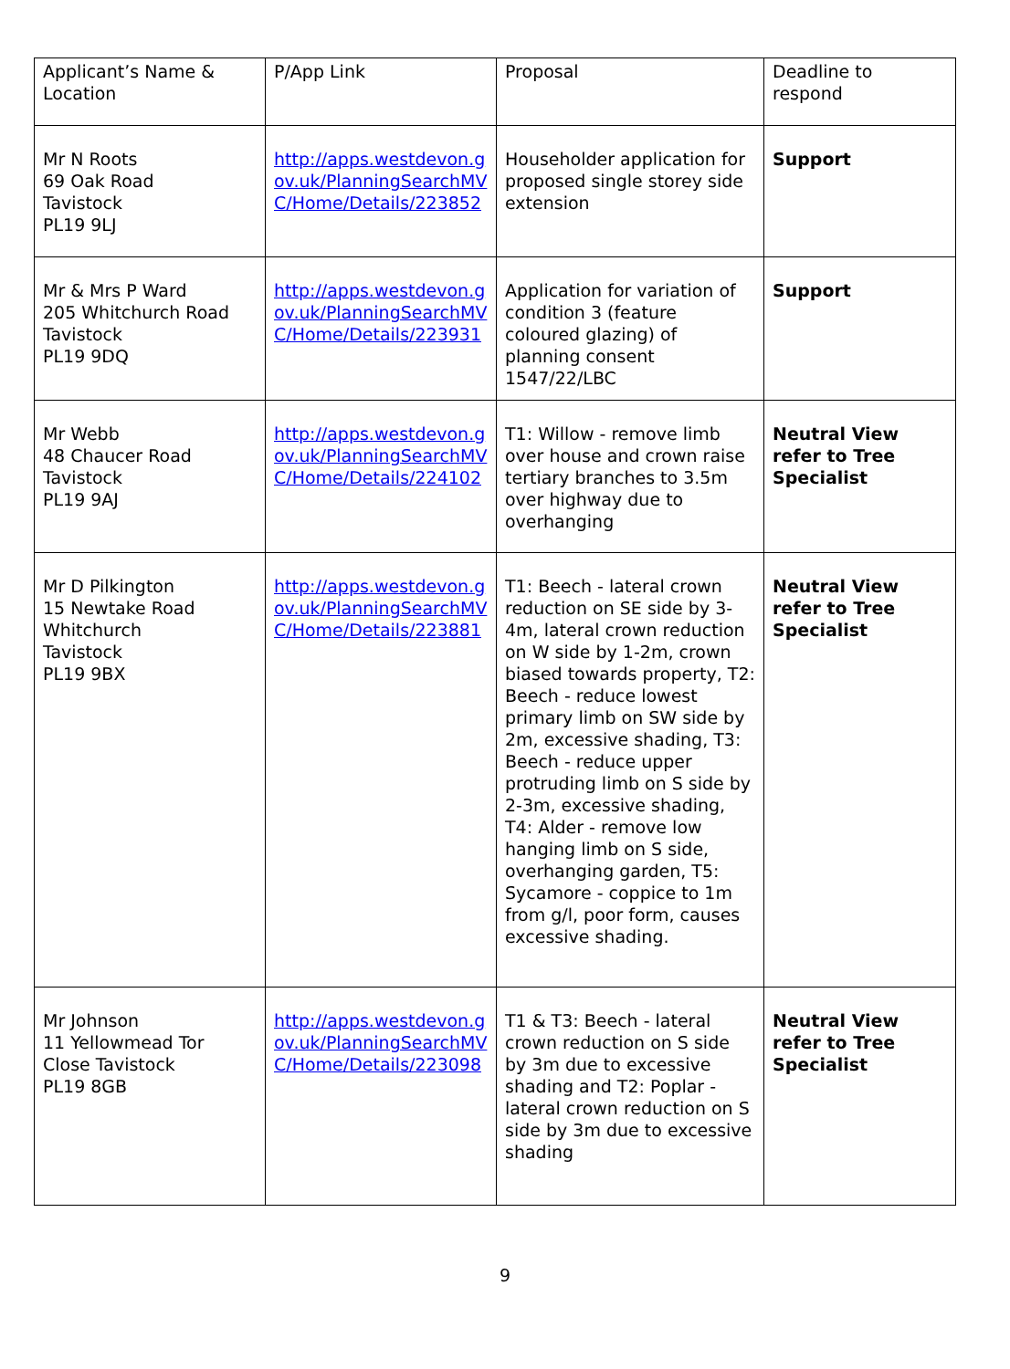| Applicant’s Name & Location | P/App Link | Proposal | Deadline to respond |
| Mr N Roots 69 Oak Road Tavistock PL19 9LJ | http://apps.westdevon.gov.uk/PlanningSearchMVC/Home/Details/223852 | Householder application for proposed single storey side extension | Support |
| Mr & Mrs P Ward 205 Whitchurch Road Tavistock PL19 9DQ | http://apps.westdevon.gov.uk/PlanningSearchMVC/Home/Details/223931 | Application for variation of condition 3 (feature coloured glazing) of planning consent 1547/22/LBC | Support |
| Mr Webb 48 Chaucer Road Tavistock PL19 9AJ | http://apps.westdevon.gov.uk/PlanningSearchMVC/Home/Details/224102 | T1: Willow - remove limb over house and crown raise tertiary branches to 3.5m over highway due to overhanging | Neutral View refer to Tree Specialist |
| Mr D Pilkington 15 Newtake Road Whitchurch Tavistock PL19 9BX | http://apps.westdevon.gov.uk/PlanningSearchMVC/Home/Details/223881 | T1: Beech - lateral crown reduction on SE side by 3-4m, lateral crown reduction on W side by 1-2m, crown biased towards property, T2: Beech - reduce lowest primary limb on SW side by 2m, excessive shading, T3: Beech - reduce upper protruding limb on S side by 2-3m, excessive shading, T4: Alder - remove low hanging limb on S side, overhanging garden, T5: Sycamore - coppice to 1m from g/l, poor form, causes excessive shading. | Neutral View refer to Tree Specialist |
| Mr Johnson 11 Yellowmead Tor Close Tavistock PL19 8GB | http://apps.westdevon.gov.uk/PlanningSearchMVC/Home/Details/223098 | T1 & T3: Beech - lateral crown reduction on S side by 3m due to excessive shading and T2: Poplar - lateral crown reduction on S side by 3m due to excessive shading | Neutral View refer to Tree Specialist |
9